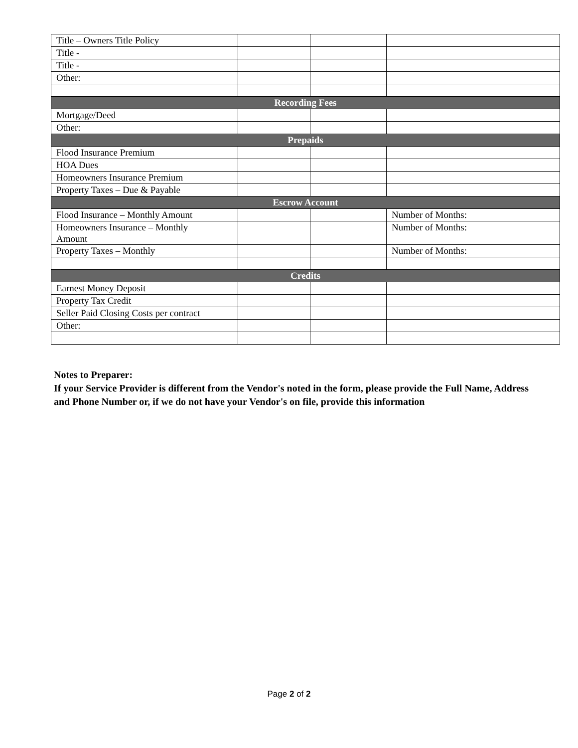| Title – Owners Title Policy | | | |
| Title - | | | |
| Title - | | | |
| Other: | | | |
| Recording Fees | | | |
| Mortgage/Deed | | | |
| Other: | | | |
| Prepaids | | | |
| Flood Insurance Premium | | | |
| HOA Dues | | | |
| Homeowners Insurance Premium | | | |
| Property Taxes – Due & Payable | | | |
| Escrow Account | | | |
| Flood Insurance – Monthly Amount | | | Number of Months: |
| Homeowners Insurance – Monthly Amount | | | Number of Months: |
| Property Taxes – Monthly | | | Number of Months: |
| Credits | | | |
| Earnest Money Deposit | | | |
| Property Tax Credit | | | |
| Seller Paid Closing Costs per contract | | | |
| Other: | | | |
Notes to Preparer:
If your Service Provider is different from the Vendor's noted in the form, please provide the Full Name, Address and Phone Number or, if we do not have your Vendor's on file, provide this information
Page 2 of 2